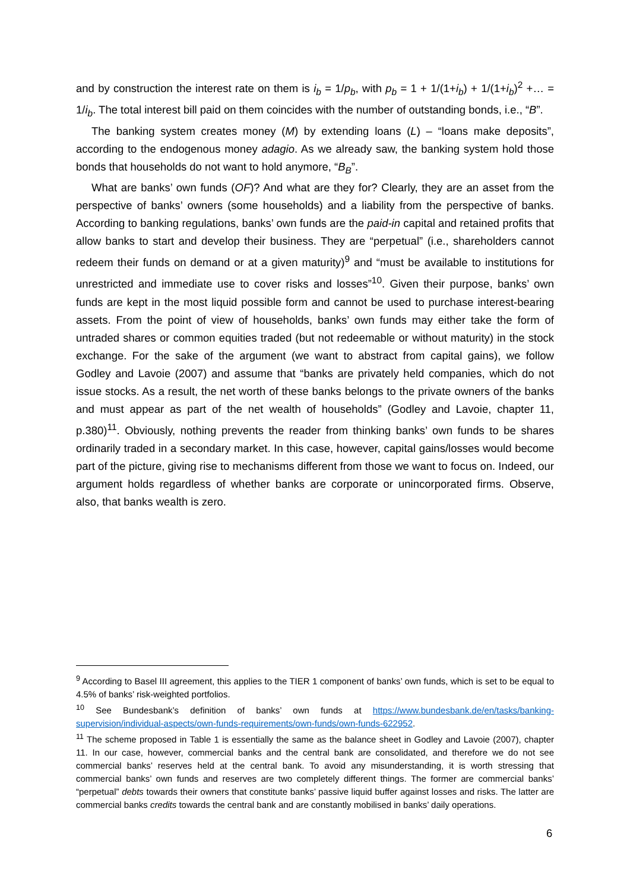and by construction the interest rate on them is i<sub>b</sub> = 1/p<sub>b</sub>, with p<sub>b</sub> = 1 + 1/(1+i<sub>b</sub>) + 1/(1+i<sub>b</sub>)<sup>2</sup> +… = 1/i<sub>b</sub>. The total interest bill paid on them coincides with the number of outstanding bonds, i.e., “B”.
The banking system creates money (M) by extending loans (L) – “loans make deposits”, according to the endogenous money adagio. As we already saw, the banking system hold those bonds that households do not want to hold anymore, “B<sub>B</sub>”.
What are banks’ own funds (OF)? And what are they for? Clearly, they are an asset from the perspective of banks’ owners (some households) and a liability from the perspective of banks. According to banking regulations, banks’ own funds are the paid-in capital and retained profits that allow banks to start and develop their business. They are “perpetual” (i.e., shareholders cannot redeem their funds on demand or at a given maturity)<sup>9</sup> and “must be available to institutions for unrestricted and immediate use to cover risks and losses”<sup>10</sup>. Given their purpose, banks’ own funds are kept in the most liquid possible form and cannot be used to purchase interest-bearing assets. From the point of view of households, banks’ own funds may either take the form of untraded shares or common equities traded (but not redeemable or without maturity) in the stock exchange. For the sake of the argument (we want to abstract from capital gains), we follow Godley and Lavoie (2007) and assume that “banks are privately held companies, which do not issue stocks. As a result, the net worth of these banks belongs to the private owners of the banks and must appear as part of the net wealth of households” (Godley and Lavoie, chapter 11, p.380)<sup>11</sup>. Obviously, nothing prevents the reader from thinking banks’ own funds to be shares ordinarily traded in a secondary market. In this case, however, capital gains/losses would become part of the picture, giving rise to mechanisms different from those we want to focus on. Indeed, our argument holds regardless of whether banks are corporate or unincorporated firms. Observe, also, that banks wealth is zero.
<sup>9</sup> According to Basel III agreement, this applies to the TIER 1 component of banks’ own funds, which is set to be equal to 4.5% of banks’ risk-weighted portfolios.
<sup>10</sup> See Bundesbank’s definition of banks’ own funds at https://www.bundesbank.de/en/tasks/banking-supervision/individual-aspects/own-funds-requirements/own-funds/own-funds-622952.
<sup>11</sup> The scheme proposed in Table 1 is essentially the same as the balance sheet in Godley and Lavoie (2007), chapter 11. In our case, however, commercial banks and the central bank are consolidated, and therefore we do not see commercial banks’ reserves held at the central bank. To avoid any misunderstanding, it is worth stressing that commercial banks’ own funds and reserves are two completely different things. The former are commercial banks’ “perpetual” debts towards their owners that constitute banks’ passive liquid buffer against losses and risks. The latter are commercial banks credits towards the central bank and are constantly mobilised in banks’ daily operations.
6